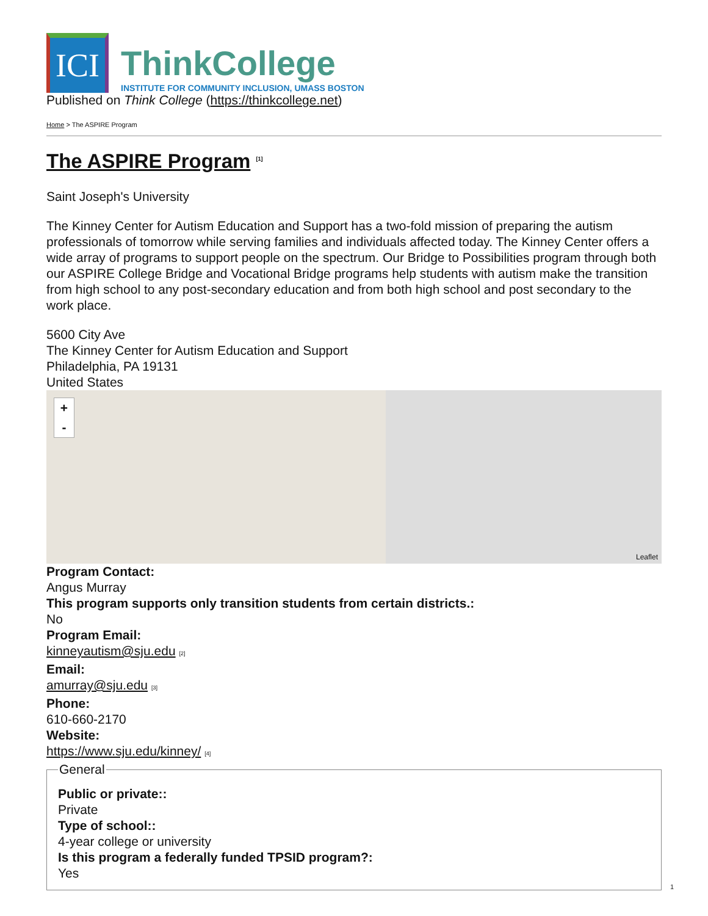ICI
ThinkCollege
INSTITUTE FOR COMMUNITY INCLUSION, UMASS BOSTON
Published on Think College (https://thinkcollege.net)
Home > The ASPIRE Program
The ASPIRE Program <sup>[1]</sup>
Saint Joseph's University
The Kinney Center for Autism Education and Support has a two-fold mission of preparing the autism professionals of tomorrow while serving families and individuals affected today. The Kinney Center offers a wide array of programs to support people on the spectrum. Our Bridge to Possibilities program through both our ASPIRE College Bridge and Vocational Bridge programs help students with autism make the transition from high school to any post-secondary education and from both high school and post secondary to the work place.
5600 City Ave
The Kinney Center for Autism Education and Support
Philadelphia, PA 19131
United States
+
-
Leaflet
Program Contact:
Angus Murray
This program supports only transition students from certain districts.:
No
Program Email:
kinneyautism@sju.edu [2]
Email:
amurray@sju.edu [3]
Phone:
610-660-2170
Website:
https://www.sju.edu/kinney/ [4]
General
Public or private::
Private
Type of school::
4-year college or university
Is this program a federally funded TPSID program?:
Yes
1